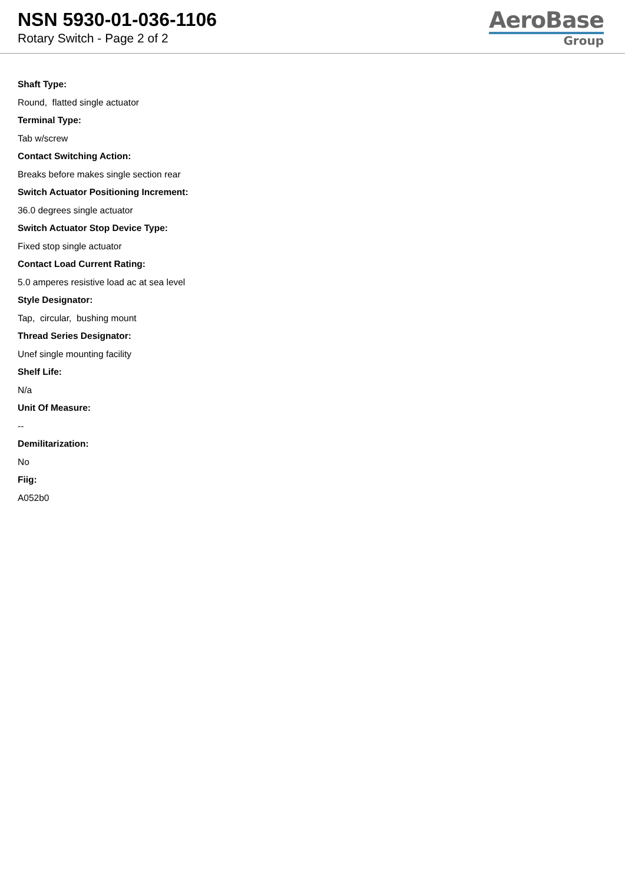NSN 5930-01-036-1106
Rotary Switch - Page 2 of 2
AeroBase
Group
Shaft Type:
Round, flatted single actuator
Terminal Type:
Tab w/screw
Contact Switching Action:
Breaks before makes single section rear
Switch Actuator Positioning Increment:
36.0 degrees single actuator
Switch Actuator Stop Device Type:
Fixed stop single actuator
Contact Load Current Rating:
5.0 amperes resistive load ac at sea level
Style Designator:
Tap, circular, bushing mount
Thread Series Designator:
Unef single mounting facility
Shelf Life:
N/a
Unit Of Measure:
--
Demilitarization:
No
Fiig:
A052b0